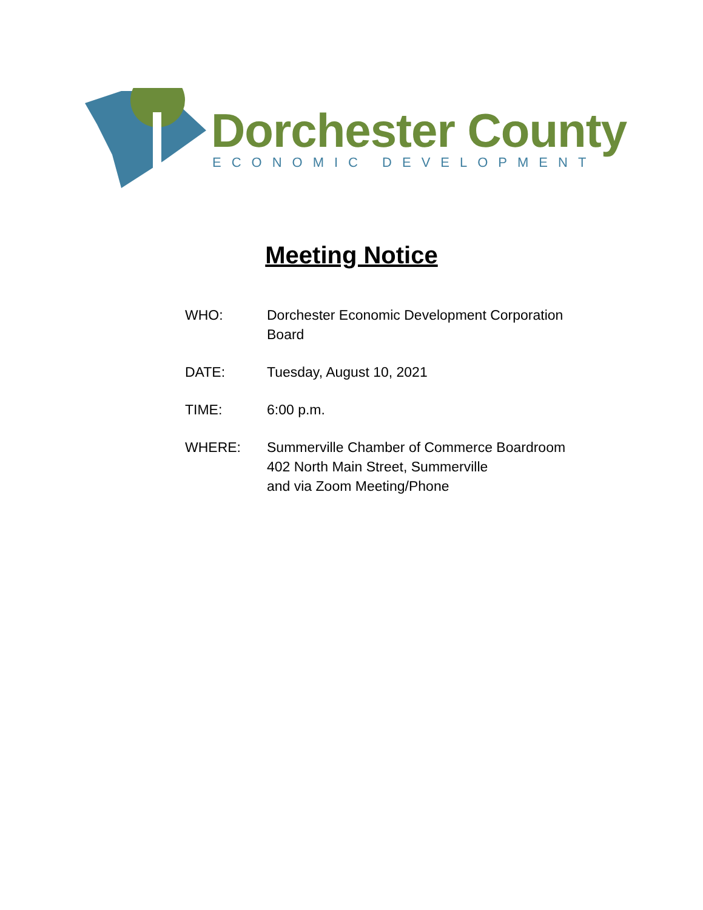Dorchester County
ECONOMIC DEVELOPMENT
Meeting Notice
WHO: Dorchester Economic Development Corporation Board
DATE: Tuesday, August 10, 2021
TIME: 6:00 p.m.
WHERE: Summerville Chamber of Commerce Boardroom
402 North Main Street, Summerville
and via Zoom Meeting/Phone